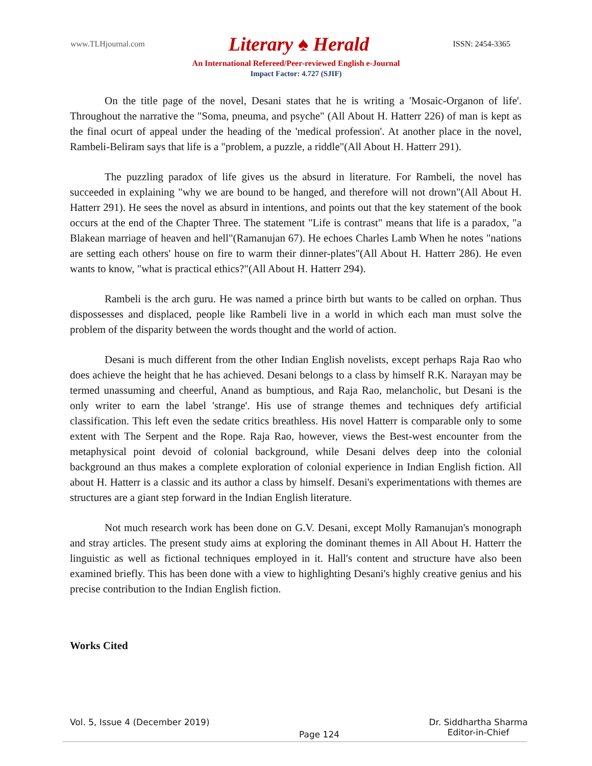www.TLHjournal.com Literary ♠ Herald ISSN: 2454-3365
An International Refereed/Peer-reviewed English e-Journal
Impact Factor: 4.727 (SJIF)
On the title page of the novel, Desani states that he is writing a 'Mosaic-Organon of life'. Throughout the narrative the "Soma, pneuma, and psyche" (All About H. Hatterr 226) of man is kept as the final ocurt of appeal under the heading of the 'medical profession'. At another place in the novel, Rambeli-Beliram says that life is a "problem, a puzzle, a riddle"(All About H. Hatterr 291).
The puzzling paradox of life gives us the absurd in literature. For Rambeli, the novel has succeeded in explaining "why we are bound to be hanged, and therefore will not drown"(All About H. Hatterr 291). He sees the novel as absurd in intentions, and points out that the key statement of the book occurs at the end of the Chapter Three. The statement "Life is contrast" means that life is a paradox, "a Blakean marriage of heaven and hell"(Ramanujan 67). He echoes Charles Lamb When he notes "nations are setting each others' house on fire to warm their dinner-plates"(All About H. Hatterr 286). He even wants to know, "what is practical ethics?"(All About H. Hatterr 294).
Rambeli is the arch guru. He was named a prince birth but wants to be called on orphan. Thus dispossesses and displaced, people like Rambeli live in a world in which each man must solve the problem of the disparity between the words thought and the world of action.
Desani is much different from the other Indian English novelists, except perhaps Raja Rao who does achieve the height that he has achieved. Desani belongs to a class by himself R.K. Narayan may be termed unassuming and cheerful, Anand as bumptious, and Raja Rao, melancholic, but Desani is the only writer to earn the label 'strange'. His use of strange themes and techniques defy artificial classification. This left even the sedate critics breathless. His novel Hatterr is comparable only to some extent with The Serpent and the Rope. Raja Rao, however, views the Best-west encounter from the metaphysical point devoid of colonial background, while Desani delves deep into the colonial background an thus makes a complete exploration of colonial experience in Indian English fiction. All about H. Hatterr is a classic and its author a class by himself. Desani's experimentations with themes are structures are a giant step forward in the Indian English literature.
Not much research work has been done on G.V. Desani, except Molly Ramanujan's monograph and stray articles. The present study aims at exploring the dominant themes in All About H. Hatterr the linguistic as well as fictional techniques employed in it. Hall's content and structure have also been examined briefly. This has been done with a view to highlighting Desani's highly creative genius and his precise contribution to the Indian English fiction.
Works Cited
Vol. 5, Issue 4 (December 2019) Page 124 Dr. Siddhartha Sharma
Editor-in-Chief